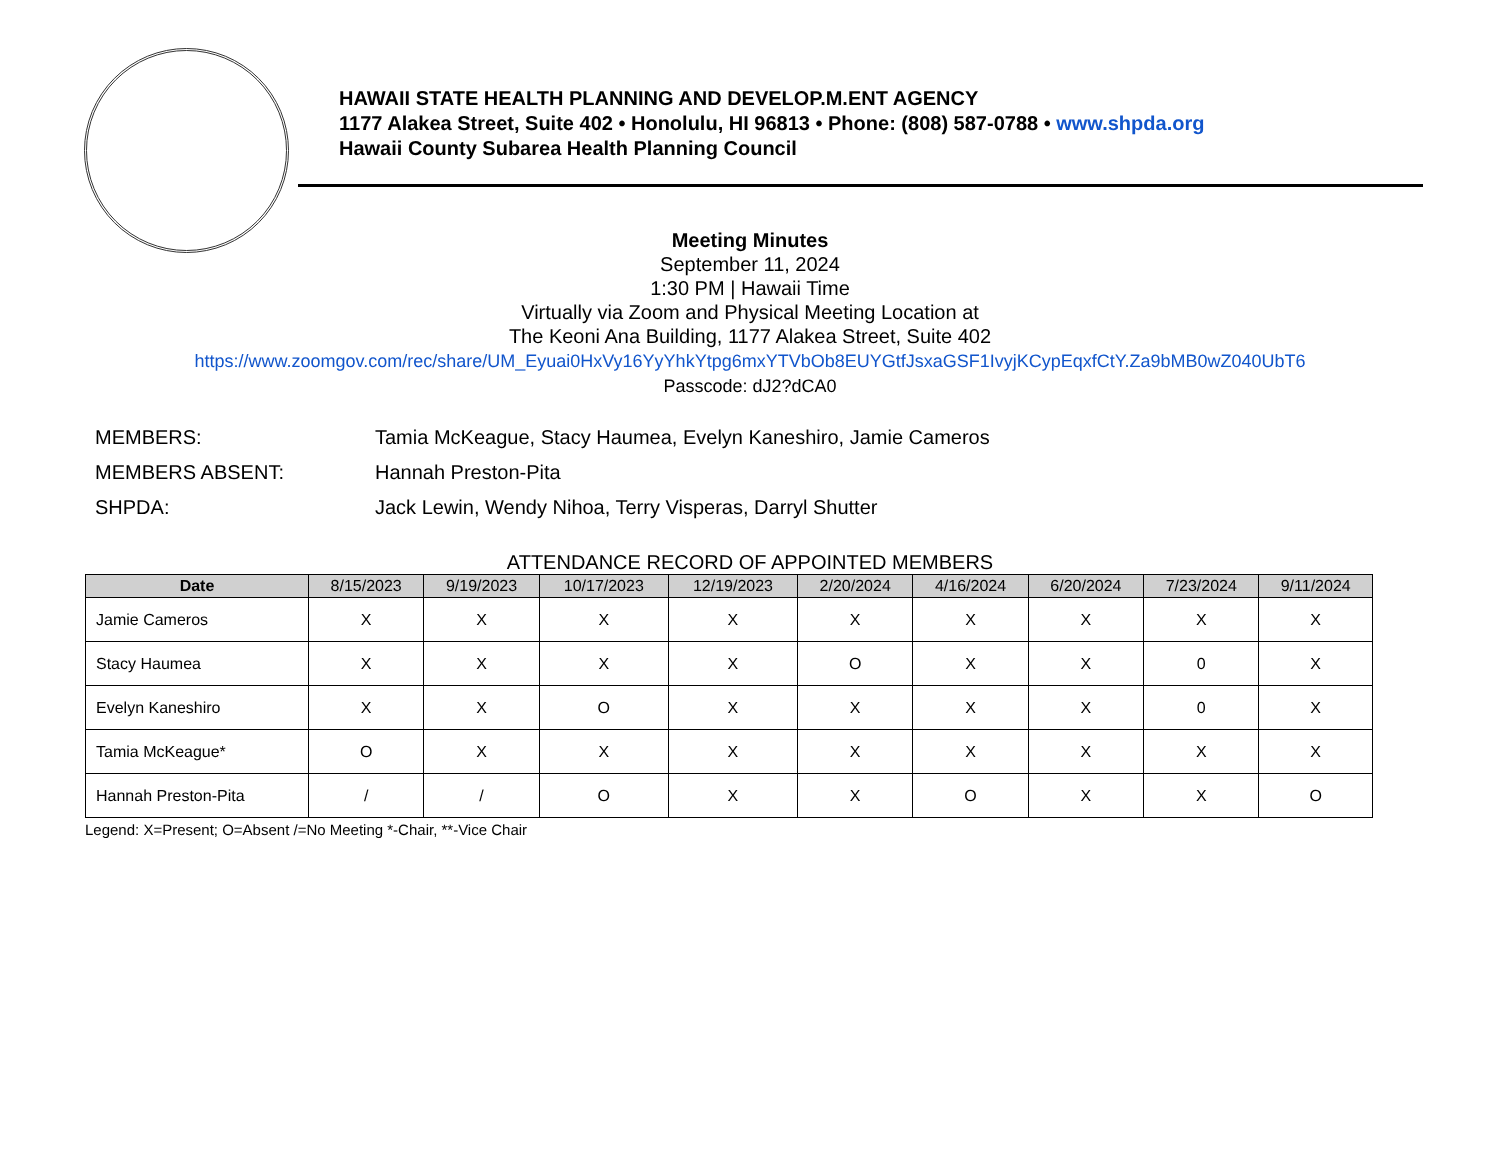HAWAII STATE HEALTH PLANNING AND DEVELOP.M.ENT AGENCY
1177 Alakea Street, Suite 402 • Honolulu, HI 96813 • Phone: (808) 587-0788 • www.shpda.org
Hawaii County Subarea Health Planning Council
Meeting Minutes
September 11, 2024
1:30 PM | Hawaii Time
Virtually via Zoom and Physical Meeting Location at
The Keoni Ana Building, 1177 Alakea Street, Suite 402
https://www.zoomgov.com/rec/share/UM_Eyuai0HxVy16YyYhkYtpg6mxYTVbOb8EUYGtfJsxaGSF1IvyjKCypEqxfCtY.Za9bMB0wZ040UbT6
Passcode: dJ2?dCA0
MEMBERS: Tamia McKeague, Stacy Haumea, Evelyn Kaneshiro, Jamie Cameros
MEMBERS ABSENT: Hannah Preston-Pita
SHPDA: Jack Lewin, Wendy Nihoa, Terry Visperas, Darryl Shutter
ATTENDANCE RECORD OF APPOINTED MEMBERS
| Date | 8/15/2023 | 9/19/2023 | 10/17/2023 | 12/19/2023 | 2/20/2024 | 4/16/2024 | 6/20/2024 | 7/23/2024 | 9/11/2024 |
| --- | --- | --- | --- | --- | --- | --- | --- | --- | --- |
| Jamie Cameros | X | X | X | X | X | X | X | X | X |
| Stacy Haumea | X | X | X | X | O | X | X | 0 | X |
| Evelyn Kaneshiro | X | X | O | X | X | X | X | 0 | X |
| Tamia McKeague* | O | X | X | X | X | X | X | X | X |
| Hannah Preston-Pita | / | / | O | X | X | O | X | X | O |
Legend: X=Present; O=Absent /=No Meeting *-Chair, **-Vice Chair